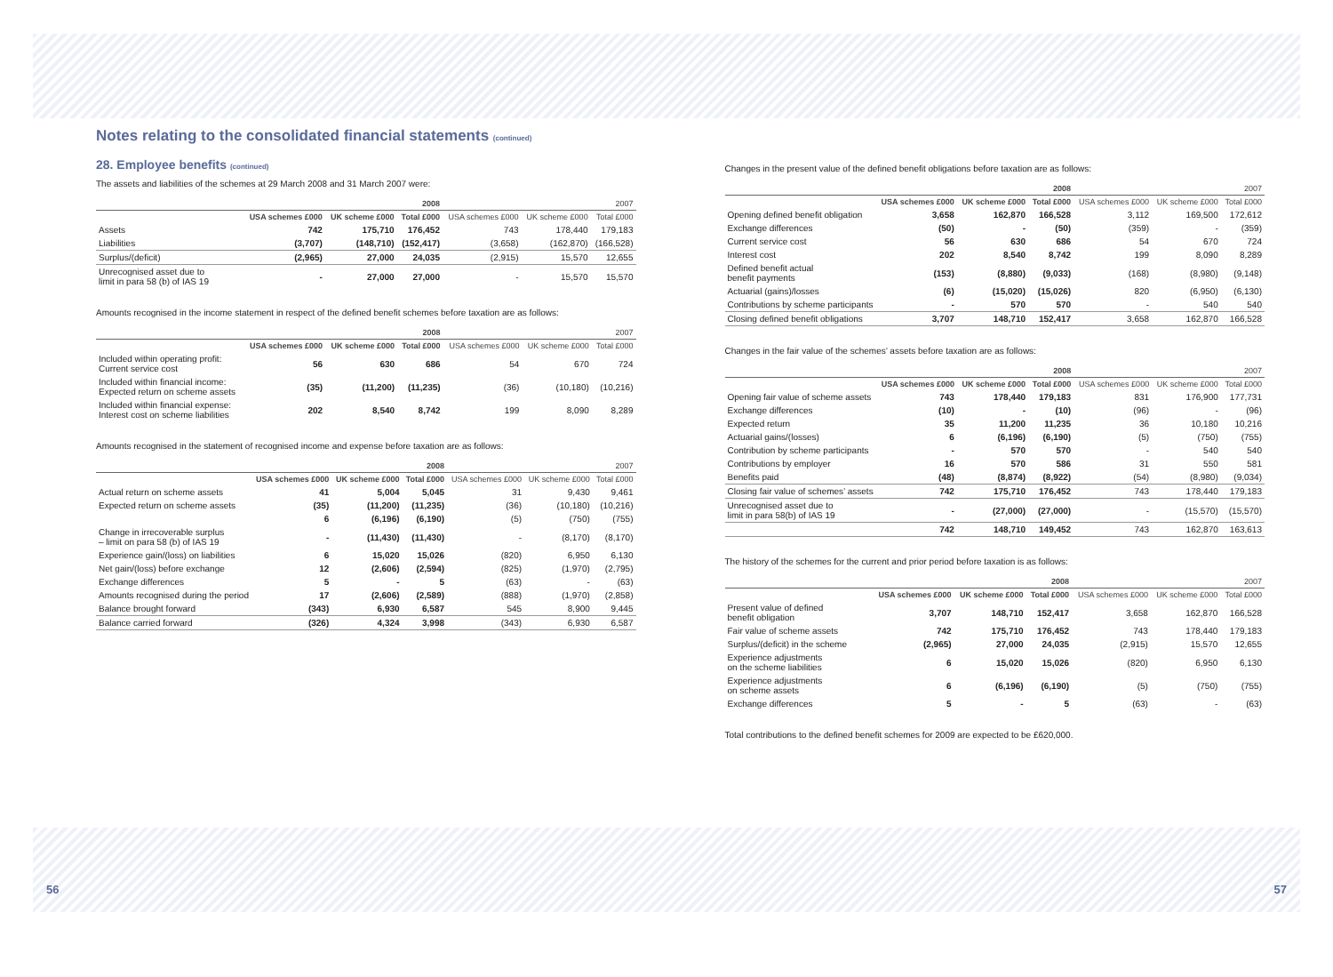Notes relating to the consolidated financial statements (continued)
28. Employee benefits (continued)
The assets and liabilities of the schemes at 29 March 2008 and 31 March 2007 were:
| | 2008 | | | 2007 | | |
| --- | --- | --- | --- | --- | --- | --- |
| | USA schemes £000 | UK scheme £000 | Total £000 | USA schemes £000 | UK scheme £000 | Total £000 |
| Assets | 742 | 175,710 | 176,452 | 743 | 178,440 | 179,183 |
| Liabilities | (3,707) | (148,710) | (152,417) | (3,658) | (162,870) | (166,528) |
| Surplus/(deficit) | (2,965) | 27,000 | 24,035 | (2,915) | 15,570 | 12,655 |
| Unrecognised asset due to limit in para 58 (b) of IAS 19 | - | 27,000 | 27,000 | - | 15,570 | 15,570 |
Amounts recognised in the income statement in respect of the defined benefit schemes before taxation are as follows:
| | 2008 | | | 2007 | | |
| --- | --- | --- | --- | --- | --- | --- |
| | USA schemes £000 | UK scheme £000 | Total £000 | USA schemes £000 | UK scheme £000 | Total £000 |
| Included within operating profit: Current service cost | 56 | 630 | 686 | 54 | 670 | 724 |
| Included within financial income: Expected return on scheme assets | (35) | (11,200) | (11,235) | (36) | (10,180) | (10,216) |
| Included within financial expense: Interest cost on scheme liabilities | 202 | 8,540 | 8,742 | 199 | 8,090 | 8,289 |
Amounts recognised in the statement of recognised income and expense before taxation are as follows:
| | 2008 | | | 2007 | | |
| --- | --- | --- | --- | --- | --- | --- |
| | USA schemes £000 | UK scheme £000 | Total £000 | USA schemes £000 | UK scheme £000 | Total £000 |
| Actual return on scheme assets | 41 | 5,004 | 5,045 | 31 | 9,430 | 9,461 |
| Expected return on scheme assets | (35) | (11,200) | (11,235) | (36) | (10,180) | (10,216) |
| | 6 | (6,196) | (6,190) | (5) | (750) | (755) |
| Change in irrecoverable surplus – limit on para 58 (b) of IAS 19 | - | (11,430) | (11,430) | - | (8,170) | (8,170) |
| Experience gain/(loss) on liabilities | 6 | 15,020 | 15,026 | (820) | 6,950 | 6,130 |
| Net gain/(loss) before exchange | 12 | (2,606) | (2,594) | (825) | (1,970) | (2,795) |
| Exchange differences | 5 | - | 5 | (63) | - | (63) |
| Amounts recognised during the period | 17 | (2,606) | (2,589) | (888) | (1,970) | (2,858) |
| Balance brought forward | (343) | 6,930 | 6,587 | 545 | 8,900 | 9,445 |
| Balance carried forward | (326) | 4,324 | 3,998 | (343) | 6,930 | 6,587 |
Changes in the present value of the defined benefit obligations before taxation are as follows:
| | 2008 | | | 2007 | | |
| --- | --- | --- | --- | --- | --- | --- |
| | USA schemes £000 | UK scheme £000 | Total £000 | USA schemes £000 | UK scheme £000 | Total £000 |
| Opening defined benefit obligation | 3,658 | 162,870 | 166,528 | 3,112 | 169,500 | 172,612 |
| Exchange differences | (50) | - | (50) | (359) | - | (359) |
| Current service cost | 56 | 630 | 686 | 54 | 670 | 724 |
| Interest cost | 202 | 8,540 | 8,742 | 199 | 8,090 | 8,289 |
| Defined benefit actual benefit payments | (153) | (8,880) | (9,033) | (168) | (8,980) | (9,148) |
| Actuarial (gains)/losses | (6) | (15,020) | (15,026) | 820 | (6,950) | (6,130) |
| Contributions by scheme participants | - | 570 | 570 | - | 540 | 540 |
| Closing defined benefit obligations | 3,707 | 148,710 | 152,417 | 3,658 | 162,870 | 166,528 |
Changes in the fair value of the schemes’ assets before taxation are as follows:
| | 2008 | | | 2007 | | |
| --- | --- | --- | --- | --- | --- | --- |
| | USA schemes £000 | UK scheme £000 | Total £000 | USA schemes £000 | UK scheme £000 | Total £000 |
| Opening fair value of scheme assets | 743 | 178,440 | 179,183 | 831 | 176,900 | 177,731 |
| Exchange differences | (10) | - | (10) | (96) | - | (96) |
| Expected return | 35 | 11,200 | 11,235 | 36 | 10,180 | 10,216 |
| Actuarial gains/(losses) | 6 | (6,196) | (6,190) | (5) | (750) | (755) |
| Contribution by scheme participants | - | 570 | 570 | - | 540 | 540 |
| Contributions by employer | 16 | 570 | 586 | 31 | 550 | 581 |
| Benefits paid | (48) | (8,874) | (8,922) | (54) | (8,980) | (9,034) |
| Closing fair value of schemes’ assets | 742 | 175,710 | 176,452 | 743 | 178,440 | 179,183 |
| Unrecognised asset due to limit in para 58(b) of IAS 19 | - | (27,000) | (27,000) | - | (15,570) | (15,570) |
| | 742 | 148,710 | 149,452 | 743 | 162,870 | 163,613 |
The history of the schemes for the current and prior period before taxation is as follows:
| | 2008 | | | 2007 | | |
| --- | --- | --- | --- | --- | --- | --- |
| | USA schemes £000 | UK scheme £000 | Total £000 | USA schemes £000 | UK scheme £000 | Total £000 |
| Present value of defined benefit obligation | 3,707 | 148,710 | 152,417 | 3,658 | 162,870 | 166,528 |
| Fair value of scheme assets | 742 | 175,710 | 176,452 | 743 | 178,440 | 179,183 |
| Surplus/(deficit) in the scheme | (2,965) | 27,000 | 24,035 | (2,915) | 15,570 | 12,655 |
| Experience adjustments on the scheme liabilities | 6 | 15,020 | 15,026 | (820) | 6,950 | 6,130 |
| Experience adjustments on scheme assets | 6 | (6,196) | (6,190) | (5) | (750) | (755) |
| Exchange differences | 5 | - | 5 | (63) | - | (63) |
Total contributions to the defined benefit schemes for 2009 are expected to be £620,000.
56 57